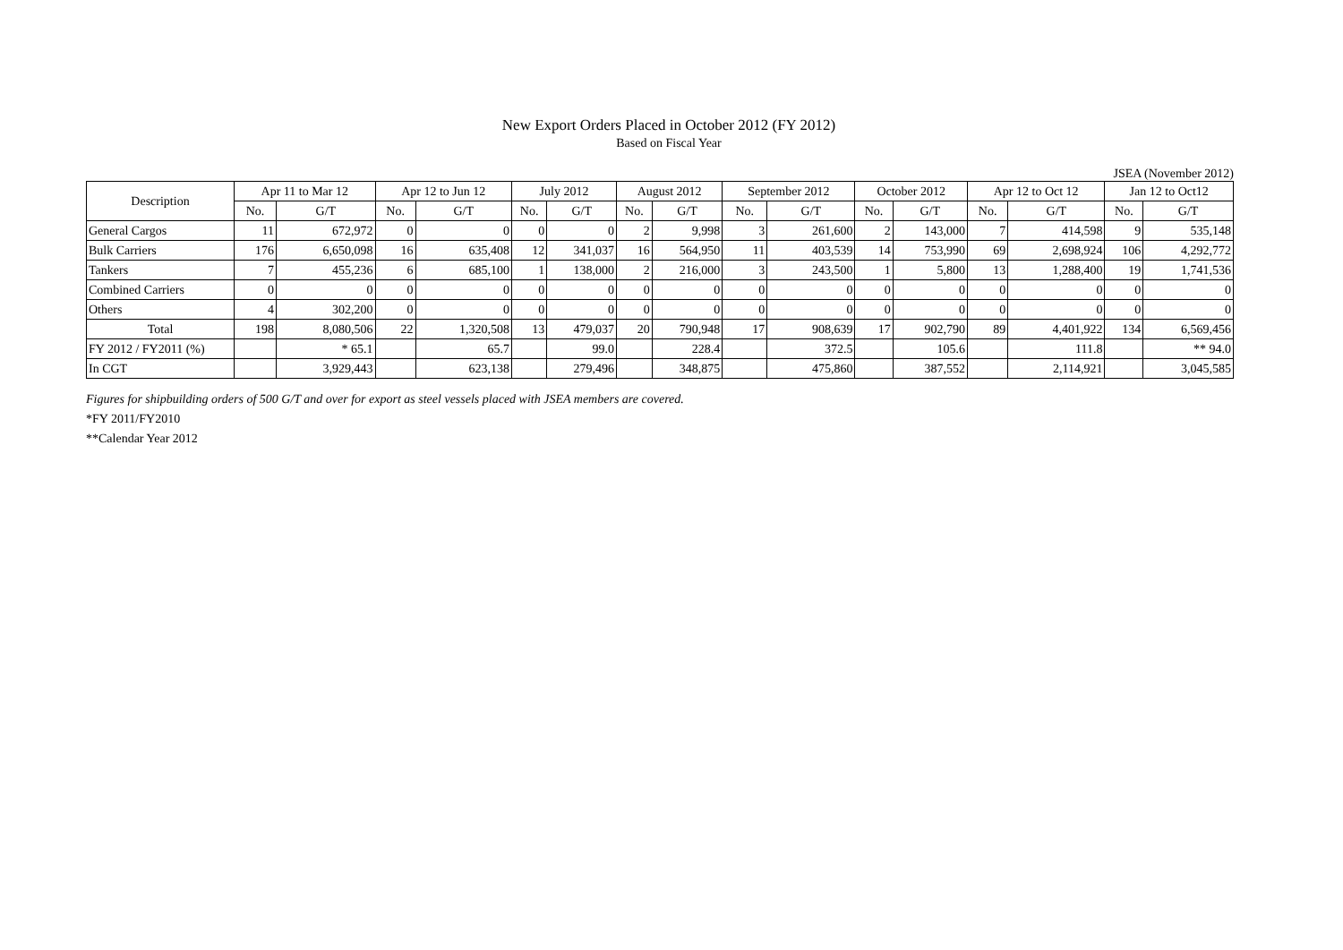New Export Orders Placed in October 2012 (FY 2012)
Based on Fiscal Year
JSEA (November 2012)
| Description | Apr 11 to Mar 12 | | Apr 12 to Jun 12 | | July 2012 | | August 2012 | | September 2012 | | October 2012 | | Apr 12 to Oct 12 | | Jan 12 to Oct12 | |
| --- | --- | --- | --- | --- | --- | --- | --- | --- | --- | --- | --- | --- | --- | --- | --- | --- |
| | No. | G/T | No. | G/T | No. | G/T | No. | G/T | No. | G/T | No. | G/T | No. | G/T | No. | G/T |
| General Cargos | 11 | 672,972 | 0 | 0 | 0 | 0 | 2 | 9,998 | 3 | 261,600 | 2 | 143,000 | 7 | 414,598 | 9 | 535,148 |
| Bulk Carriers | 176 | 6,650,098 | 16 | 635,408 | 12 | 341,037 | 16 | 564,950 | 11 | 403,539 | 14 | 753,990 | 69 | 2,698,924 | 106 | 4,292,772 |
| Tankers | 7 | 455,236 | 6 | 685,100 | 1 | 138,000 | 2 | 216,000 | 3 | 243,500 | 1 | 5,800 | 13 | 1,288,400 | 19 | 1,741,536 |
| Combined Carriers | 0 | 0 | 0 | 0 | 0 | 0 | 0 | 0 | 0 | 0 | 0 | 0 | 0 | 0 | 0 | 0 |
| Others | 4 | 302,200 | 0 | 0 | 0 | 0 | 0 | 0 | 0 | 0 | 0 | 0 | 0 | 0 | 0 | 0 |
| Total | 198 | 8,080,506 | 22 | 1,320,508 | 13 | 479,037 | 20 | 790,948 | 17 | 908,639 | 17 | 902,790 | 89 | 4,401,922 | 134 | 6,569,456 |
| FY 2012 / FY2011 (%) | | * 65.1 | | 65.7 | | 99.0 | | 228.4 | | 372.5 | | 105.6 | | 111.8 | | ** 94.0 |
| In CGT | | 3,929,443 | | 623,138 | | 279,496 | | 348,875 | | 475,860 | | 387,552 | | 2,114,921 | | 3,045,585 |
Figures for shipbuilding orders of 500 G/T and over for export as steel vessels placed with JSEA members are covered.
*FY 2011/FY2010
**Calendar Year 2012